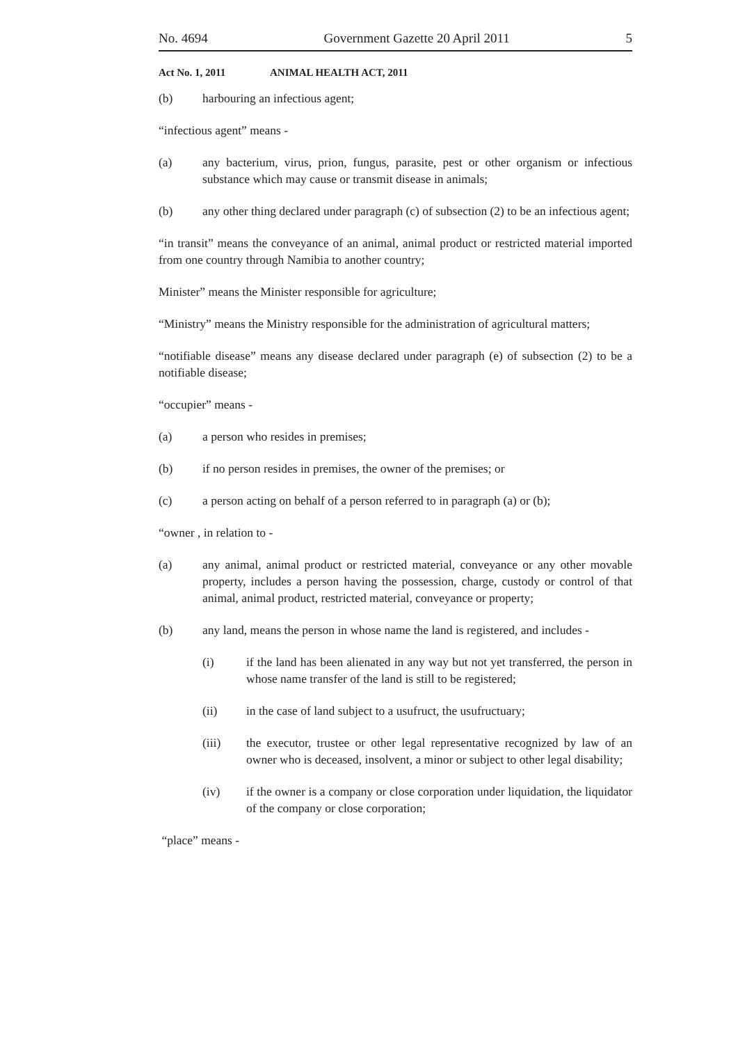No. 4694 Government Gazette 20 April 2011 5
Act No. 1, 2011 ANIMAL HEALTH ACT, 2011
(b) harbouring an infectious agent;
“infectious agent” means -
(a) any bacterium, virus, prion, fungus, parasite, pest or other organism or infectious substance which may cause or transmit disease in animals;
(b) any other thing declared under paragraph (c) of subsection (2) to be an infectious agent;
“in transit” means the conveyance of an animal, animal product or restricted material imported from one country through Namibia to another country;
Minister” means the Minister responsible for agriculture;
“Ministry” means the Ministry responsible for the administration of agricultural matters;
“notifiable disease” means any disease declared under paragraph (e) of subsection (2) to be a notifiable disease;
“occupier” means -
(a) a person who resides in premises;
(b) if no person resides in premises, the owner of the premises; or
(c) a person acting on behalf of a person referred to in paragraph (a) or (b);
“owner , in relation to -
(a) any animal, animal product or restricted material, conveyance or any other movable property, includes a person having the possession, charge, custody or control of that animal, animal product, restricted material, conveyance or property;
(b) any land, means the person in whose name the land is registered, and includes -
(i) if the land has been alienated in any way but not yet transferred, the person in whose name transfer of the land is still to be registered;
(ii) in the case of land subject to a usufruct, the usufructuary;
(iii) the executor, trustee or other legal representative recognized by law of an owner who is deceased, insolvent, a minor or subject to other legal disability;
(iv) if the owner is a company or close corporation under liquidation, the liquidator of the company or close corporation;
“place” means -